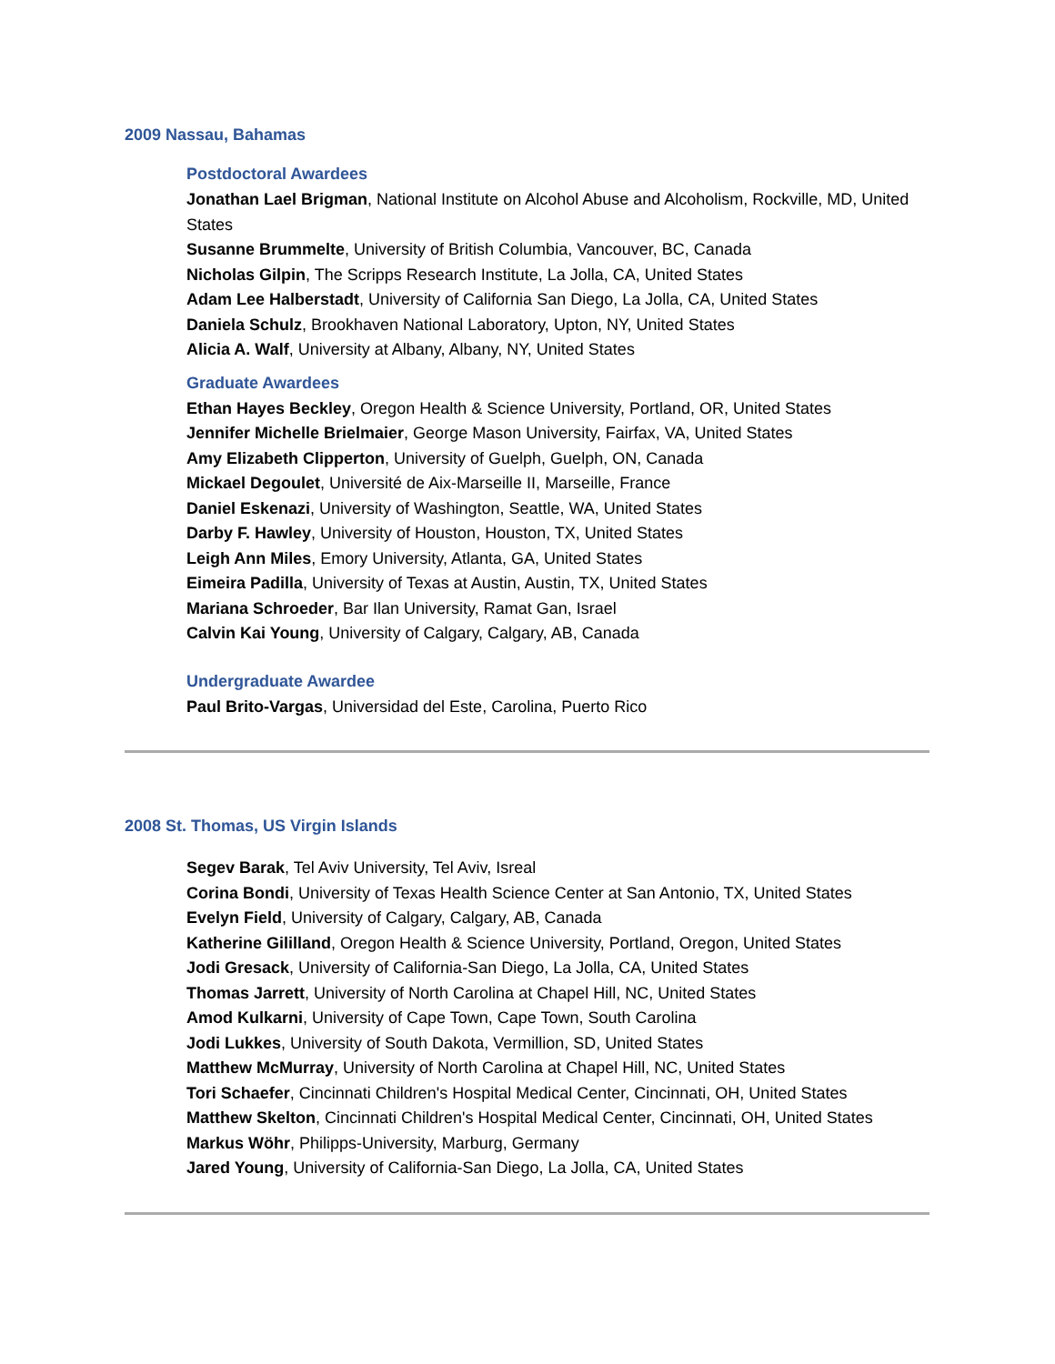2009 Nassau, Bahamas
Postdoctoral Awardees
Jonathan Lael Brigman, National Institute on Alcohol Abuse and Alcoholism, Rockville, MD, United States
Susanne Brummelte, University of British Columbia, Vancouver, BC, Canada
Nicholas Gilpin, The Scripps Research Institute, La Jolla, CA, United States
Adam Lee Halberstadt, University of California San Diego, La Jolla, CA, United States
Daniela Schulz, Brookhaven National Laboratory, Upton, NY, United States
Alicia A. Walf, University at Albany, Albany, NY, United States
Graduate Awardees
Ethan Hayes Beckley, Oregon Health & Science University, Portland, OR, United States
Jennifer Michelle Brielmaier, George Mason University, Fairfax, VA, United States
Amy Elizabeth Clipperton, University of Guelph, Guelph, ON, Canada
Mickael Degoulet, Université de Aix-Marseille II, Marseille, France
Daniel Eskenazi, University of Washington, Seattle, WA, United States
Darby F. Hawley, University of Houston, Houston, TX, United States
Leigh Ann Miles, Emory University, Atlanta, GA, United States
Eimeira Padilla, University of Texas at Austin, Austin, TX, United States
Mariana Schroeder, Bar Ilan University, Ramat Gan, Israel
Calvin Kai Young, University of Calgary, Calgary, AB, Canada
Undergraduate Awardee
Paul Brito-Vargas, Universidad del Este, Carolina, Puerto Rico
2008 St. Thomas, US Virgin Islands
Segev Barak, Tel Aviv University, Tel Aviv, Isreal
Corina Bondi, University of Texas Health Science Center at San Antonio, TX, United States
Evelyn Field, University of Calgary, Calgary, AB, Canada
Katherine Gililland, Oregon Health & Science University, Portland, Oregon, United States
Jodi Gresack, University of California-San Diego, La Jolla, CA, United States
Thomas Jarrett, University of North Carolina at Chapel Hill, NC, United States
Amod Kulkarni, University of Cape Town, Cape Town, South Carolina
Jodi Lukkes, University of South Dakota, Vermillion, SD, United States
Matthew McMurray, University of North Carolina at Chapel Hill, NC, United States
Tori Schaefer, Cincinnati Children's Hospital Medical Center, Cincinnati, OH, United States
Matthew Skelton, Cincinnati Children's Hospital Medical Center, Cincinnati, OH, United States
Markus Wöhr, Philipps-University, Marburg, Germany
Jared Young, University of California-San Diego, La Jolla, CA, United States